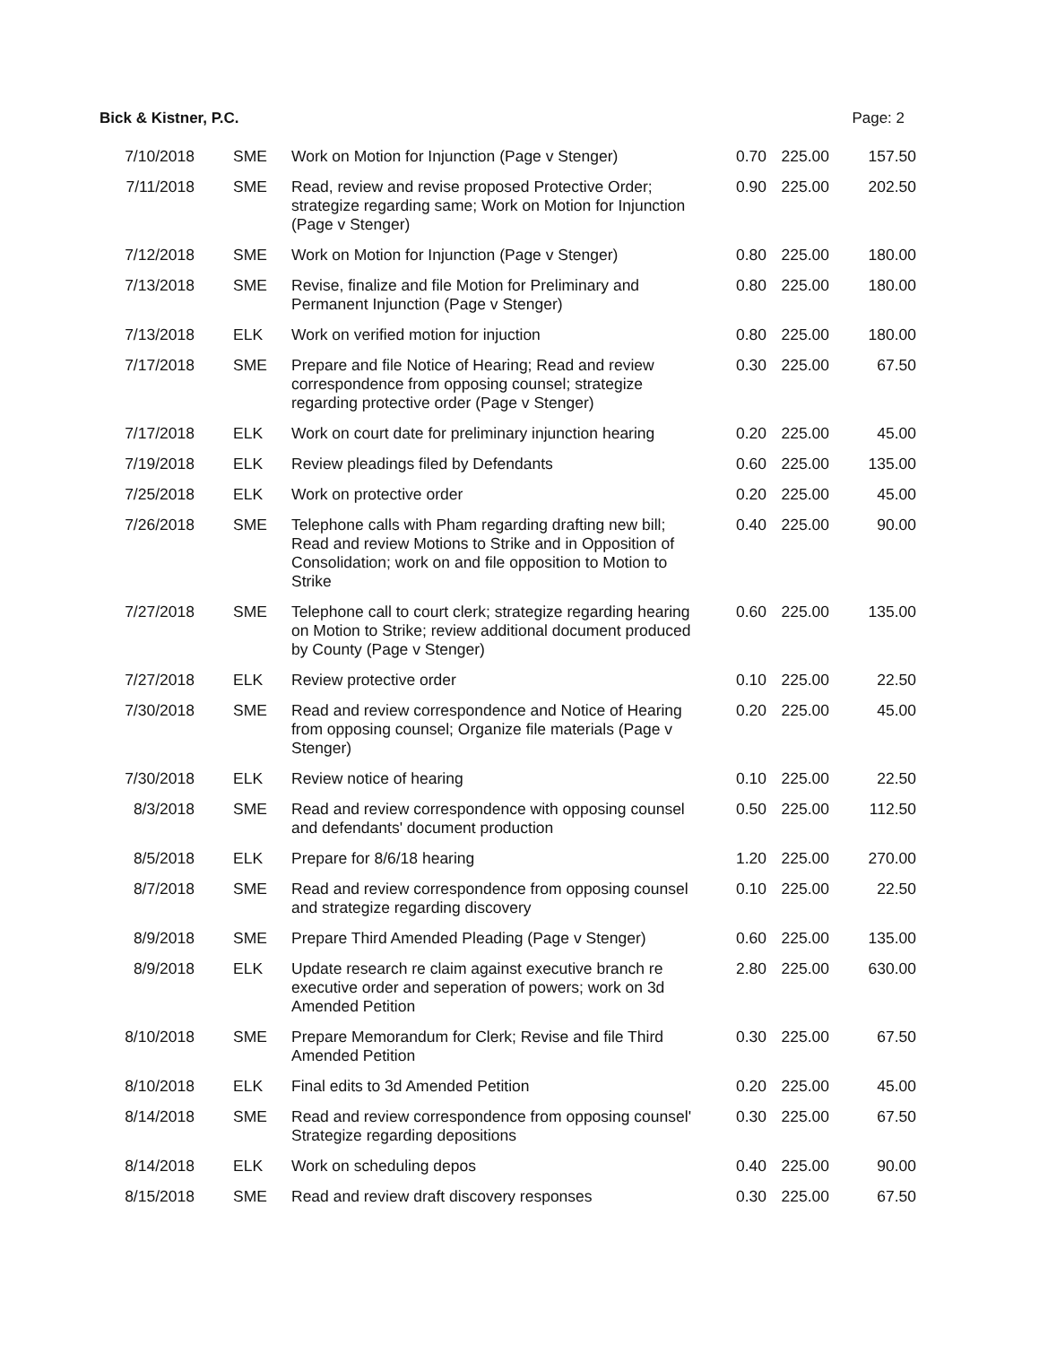Bick & Kistner, P.C. Page: 2
| 7/10/2018 | SME | Work on Motion for Injunction (Page v Stenger) | 0.70 | 225.00 | 157.50 |
| 7/11/2018 | SME | Read, review and revise proposed Protective Order; strategize regarding same; Work on Motion for Injunction (Page v Stenger) | 0.90 | 225.00 | 202.50 |
| 7/12/2018 | SME | Work on Motion for Injunction (Page v Stenger) | 0.80 | 225.00 | 180.00 |
| 7/13/2018 | SME | Revise, finalize and file Motion for Preliminary and Permanent Injunction (Page v Stenger) | 0.80 | 225.00 | 180.00 |
| 7/13/2018 | ELK | Work on verified motion for injuction | 0.80 | 225.00 | 180.00 |
| 7/17/2018 | SME | Prepare and file Notice of Hearing; Read and review correspondence from opposing counsel; strategize regarding protective order (Page v Stenger) | 0.30 | 225.00 | 67.50 |
| 7/17/2018 | ELK | Work on court date for preliminary injunction hearing | 0.20 | 225.00 | 45.00 |
| 7/19/2018 | ELK | Review pleadings filed by Defendants | 0.60 | 225.00 | 135.00 |
| 7/25/2018 | ELK | Work on protective order | 0.20 | 225.00 | 45.00 |
| 7/26/2018 | SME | Telephone calls with Pham regarding drafting new bill; Read and review Motions to Strike and in Opposition of Consolidation; work on and file opposition to Motion to Strike | 0.40 | 225.00 | 90.00 |
| 7/27/2018 | SME | Telephone call to court clerk; strategize regarding hearing on Motion to Strike; review additional document produced by County (Page v Stenger) | 0.60 | 225.00 | 135.00 |
| 7/27/2018 | ELK | Review protective order | 0.10 | 225.00 | 22.50 |
| 7/30/2018 | SME | Read and review correspondence and Notice of Hearing from opposing counsel; Organize file materials (Page v Stenger) | 0.20 | 225.00 | 45.00 |
| 7/30/2018 | ELK | Review notice of hearing | 0.10 | 225.00 | 22.50 |
| 8/3/2018 | SME | Read and review correspondence with opposing counsel and defendants' document production | 0.50 | 225.00 | 112.50 |
| 8/5/2018 | ELK | Prepare for 8/6/18 hearing | 1.20 | 225.00 | 270.00 |
| 8/7/2018 | SME | Read and review correspondence from opposing counsel and strategize regarding discovery | 0.10 | 225.00 | 22.50 |
| 8/9/2018 | SME | Prepare Third Amended Pleading (Page v Stenger) | 0.60 | 225.00 | 135.00 |
| 8/9/2018 | ELK | Update research re claim against executive branch re executive order and seperation of powers; work on 3d Amended Petition | 2.80 | 225.00 | 630.00 |
| 8/10/2018 | SME | Prepare Memorandum for Clerk; Revise and file Third Amended Petition | 0.30 | 225.00 | 67.50 |
| 8/10/2018 | ELK | Final edits to 3d Amended Petition | 0.20 | 225.00 | 45.00 |
| 8/14/2018 | SME | Read and review correspondence from opposing counsel' Strategize regarding depositions | 0.30 | 225.00 | 67.50 |
| 8/14/2018 | ELK | Work on scheduling depos | 0.40 | 225.00 | 90.00 |
| 8/15/2018 | SME | Read and review draft discovery responses | 0.30 | 225.00 | 67.50 |